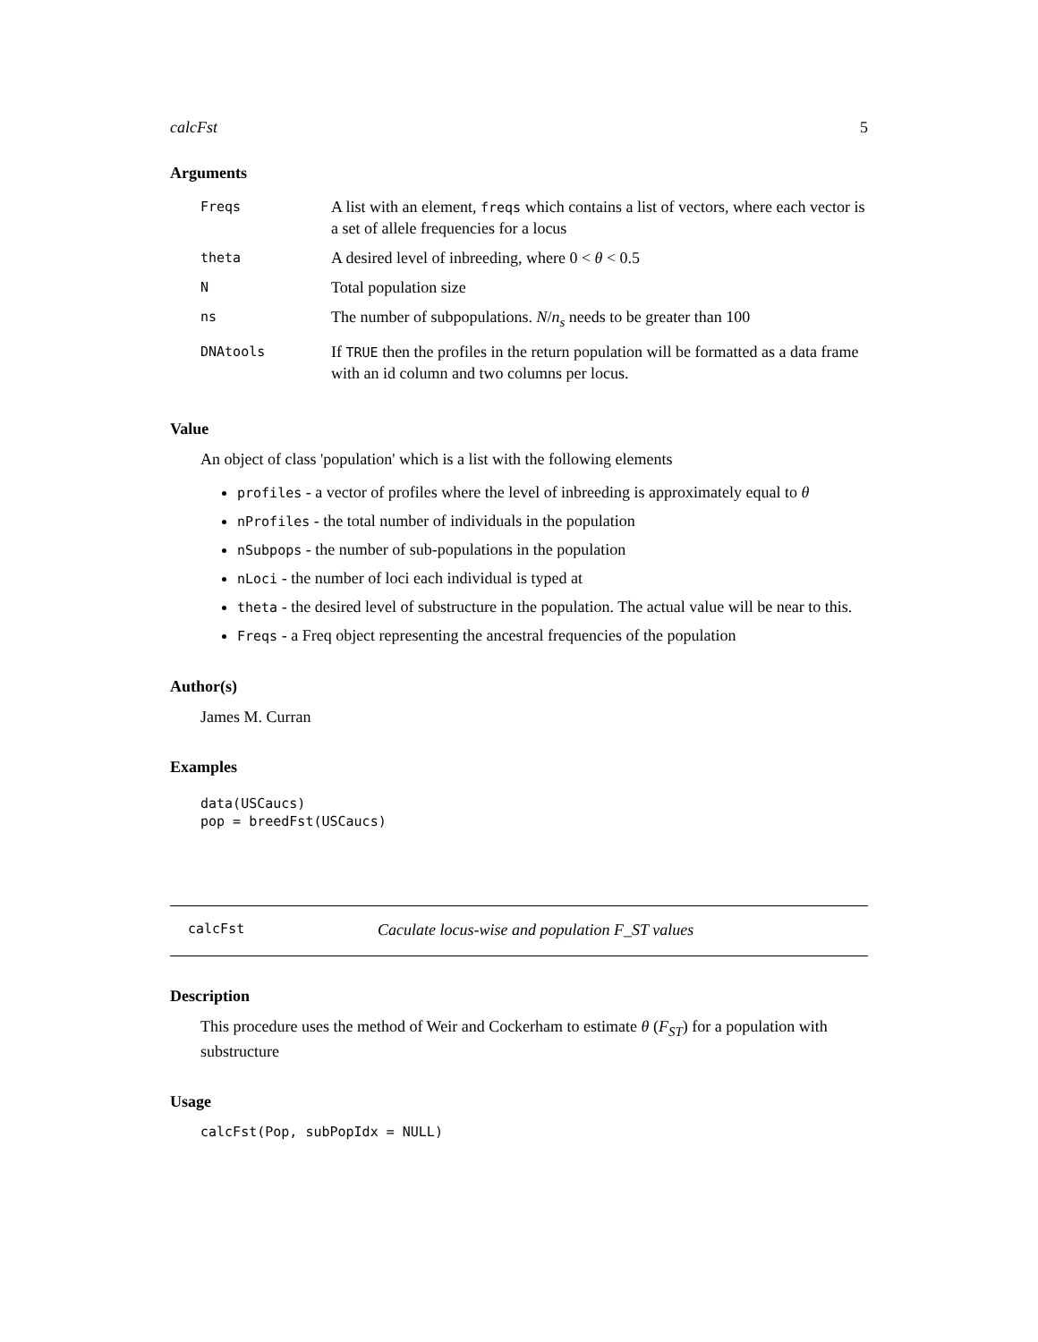calcFst 5
Arguments
| Freqs | A list with an element, freqs which contains a list of vectors, where each vector is a set of allele frequencies for a locus |
| theta | A desired level of inbreeding, where 0 < θ < 0.5 |
| N | Total population size |
| ns | The number of subpopulations. N / n<sub>s</sub> needs to be greater than 100 |
| DNAtools | If TRUE then the profiles in the return population will be formatted as a data frame with an id column and two columns per locus. |
Value
An object of class 'population' which is a list with the following elements
profiles - a vector of profiles where the level of inbreeding is approximately equal to θ
nProfiles - the total number of individuals in the population
nSubpops - the number of sub-populations in the population
nLoci - the number of loci each individual is typed at
theta - the desired level of substructure in the population. The actual value will be near to this.
Freqs - a Freq object representing the ancestral frequencies of the population
Author(s)
James M. Curran
Examples
data(USCaucs)
pop = breedFst(USCaucs)
calcFst Caculate locus-wise and population F_ST values
Description
This procedure uses the method of Weir and Cockerham to estimate θ (F<sub>ST</sub>) for a population with substructure
Usage
calcFst(Pop, subPopIdx = NULL)